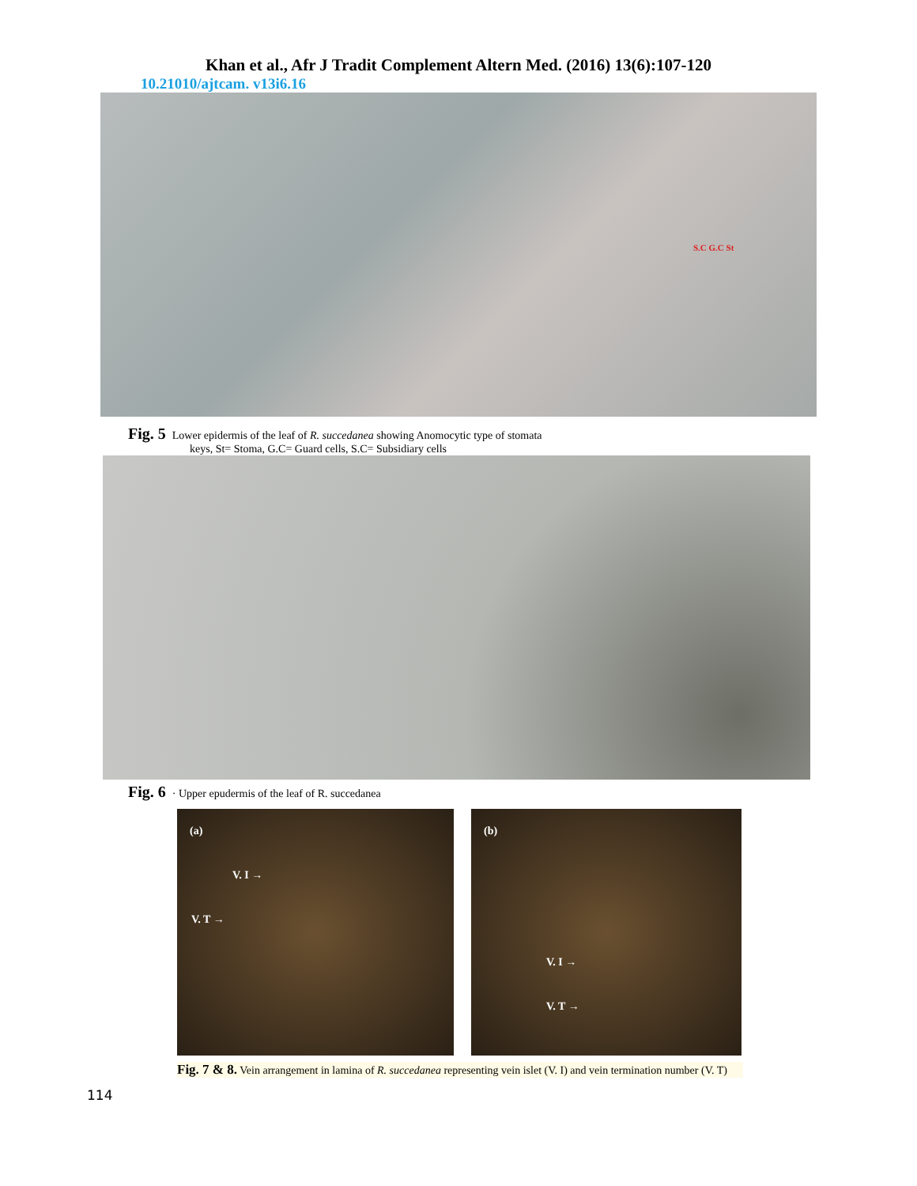Khan et al., Afr J Tradit Complement Altern Med. (2016) 13(6):107-120
10.21010/ajtcam. v13i6.16
S.C G.C St
Fig. 5 Lower epidermis of the leaf of R. succedanea showing Anomocytic type of stomata
keys, St= Stoma, G.C= Guard cells, S.C= Subsidiary cells
Fig. 6 · Upper epudermis of the leaf of R. succedanea
(a)
V. I →
V. T →
(b)
V. I →
V. T →
Fig. 7 & 8. Vein arrangement in lamina of R. succedanea representing vein islet (V. I) and vein termination number (V. T)
114